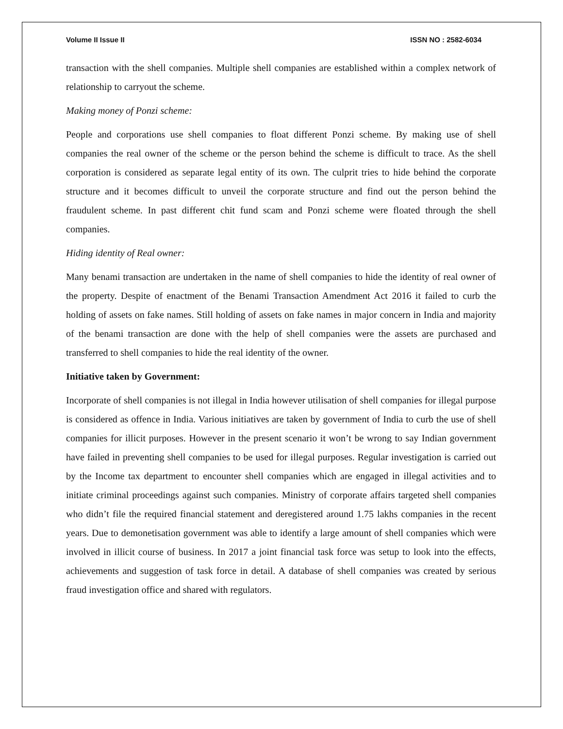Volume II Issue II ISSN NO : 2582-6034
transaction with the shell companies. Multiple shell companies are established within a complex network of relationship to carryout the scheme.
Making money of Ponzi scheme:
People and corporations use shell companies to float different Ponzi scheme. By making use of shell companies the real owner of the scheme or the person behind the scheme is difficult to trace. As the shell corporation is considered as separate legal entity of its own. The culprit tries to hide behind the corporate structure and it becomes difficult to unveil the corporate structure and find out the person behind the fraudulent scheme. In past different chit fund scam and Ponzi scheme were floated through the shell companies.
Hiding identity of Real owner:
Many benami transaction are undertaken in the name of shell companies to hide the identity of real owner of the property. Despite of enactment of the Benami Transaction Amendment Act 2016 it failed to curb the holding of assets on fake names. Still holding of assets on fake names in major concern in India and majority of the benami transaction are done with the help of shell companies were the assets are purchased and transferred to shell companies to hide the real identity of the owner.
Initiative taken by Government:
Incorporate of shell companies is not illegal in India however utilisation of shell companies for illegal purpose is considered as offence in India. Various initiatives are taken by government of India to curb the use of shell companies for illicit purposes. However in the present scenario it won’t be wrong to say Indian government have failed in preventing shell companies to be used for illegal purposes. Regular investigation is carried out by the Income tax department to encounter shell companies which are engaged in illegal activities and to initiate criminal proceedings against such companies. Ministry of corporate affairs targeted shell companies who didn’t file the required financial statement and deregistered around 1.75 lakhs companies in the recent years. Due to demonetisation government was able to identify a large amount of shell companies which were involved in illicit course of business. In 2017 a joint financial task force was setup to look into the effects, achievements and suggestion of task force in detail. A database of shell companies was created by serious fraud investigation office and shared with regulators.